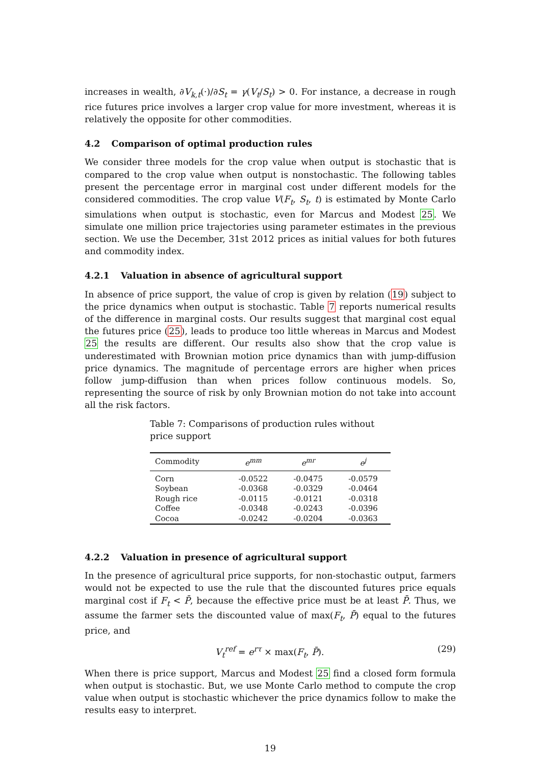increases in wealth, ∂V<sub>k,t</sub>(·)/∂S<sub>t</sub> = γ(V<sub>t</sub>/S<sub>t</sub>) > 0. For instance, a decrease in rough rice futures price involves a larger crop value for more investment, whereas it is relatively the opposite for other commodities.
4.2 Comparison of optimal production rules
We consider three models for the crop value when output is stochastic that is compared to the crop value when output is nonstochastic. The following tables present the percentage error in marginal cost under different models for the considered commodities. The crop value V(F<sub>t</sub>, S<sub>t</sub>, t) is estimated by Monte Carlo simulations when output is stochastic, even for Marcus and Modest 25. We simulate one million price trajectories using parameter estimates in the previous section. We use the December, 31st 2012 prices as initial values for both futures and commodity index.
4.2.1 Valuation in absence of agricultural support
In absence of price support, the value of crop is given by relation (19) subject to the price dynamics when output is stochastic. Table 7 reports numerical results of the difference in marginal costs. Our results suggest that marginal cost equal the futures price (25), leads to produce too little whereas in Marcus and Modest 25 the results are different. Our results also show that the crop value is underestimated with Brownian motion price dynamics than with jump-diffusion price dynamics. The magnitude of percentage errors are higher when prices follow jump-diffusion than when prices follow continuous models. So, representing the source of risk by only Brownian motion do not take into account all the risk factors.
Table 7: Comparisons of production rules without price support
| Commodity | e<sup>mm</sup> | e<sup>mr</sup> | e<sup>j</sup> |
| --- | --- | --- | --- |
| Corn | -0.0522 | -0.0475 | -0.0579 |
| Soybean | -0.0368 | -0.0329 | -0.0464 |
| Rough rice | -0.0115 | -0.0121 | -0.0318 |
| Coffee | -0.0348 | -0.0243 | -0.0396 |
| Cocoa | -0.0242 | -0.0204 | -0.0363 |
4.2.2 Valuation in presence of agricultural support
In the presence of agricultural price supports, for non-stochastic output, farmers would not be expected to use the rule that the discounted futures price equals marginal cost if F<sub>t</sub> < P̄, because the effective price must be at least P̄. Thus, we assume the farmer sets the discounted value of max(F<sub>t</sub>, P̄) equal to the futures price, and
V<sub>t</sub><sup>ref</sup> = e<sup>rτ</sup> × max(F<sub>t</sub>, P̄). (29)
When there is price support, Marcus and Modest 25 find a closed form formula when output is stochastic. But, we use Monte Carlo method to compute the crop value when output is stochastic whichever the price dynamics follow to make the results easy to interpret.
19